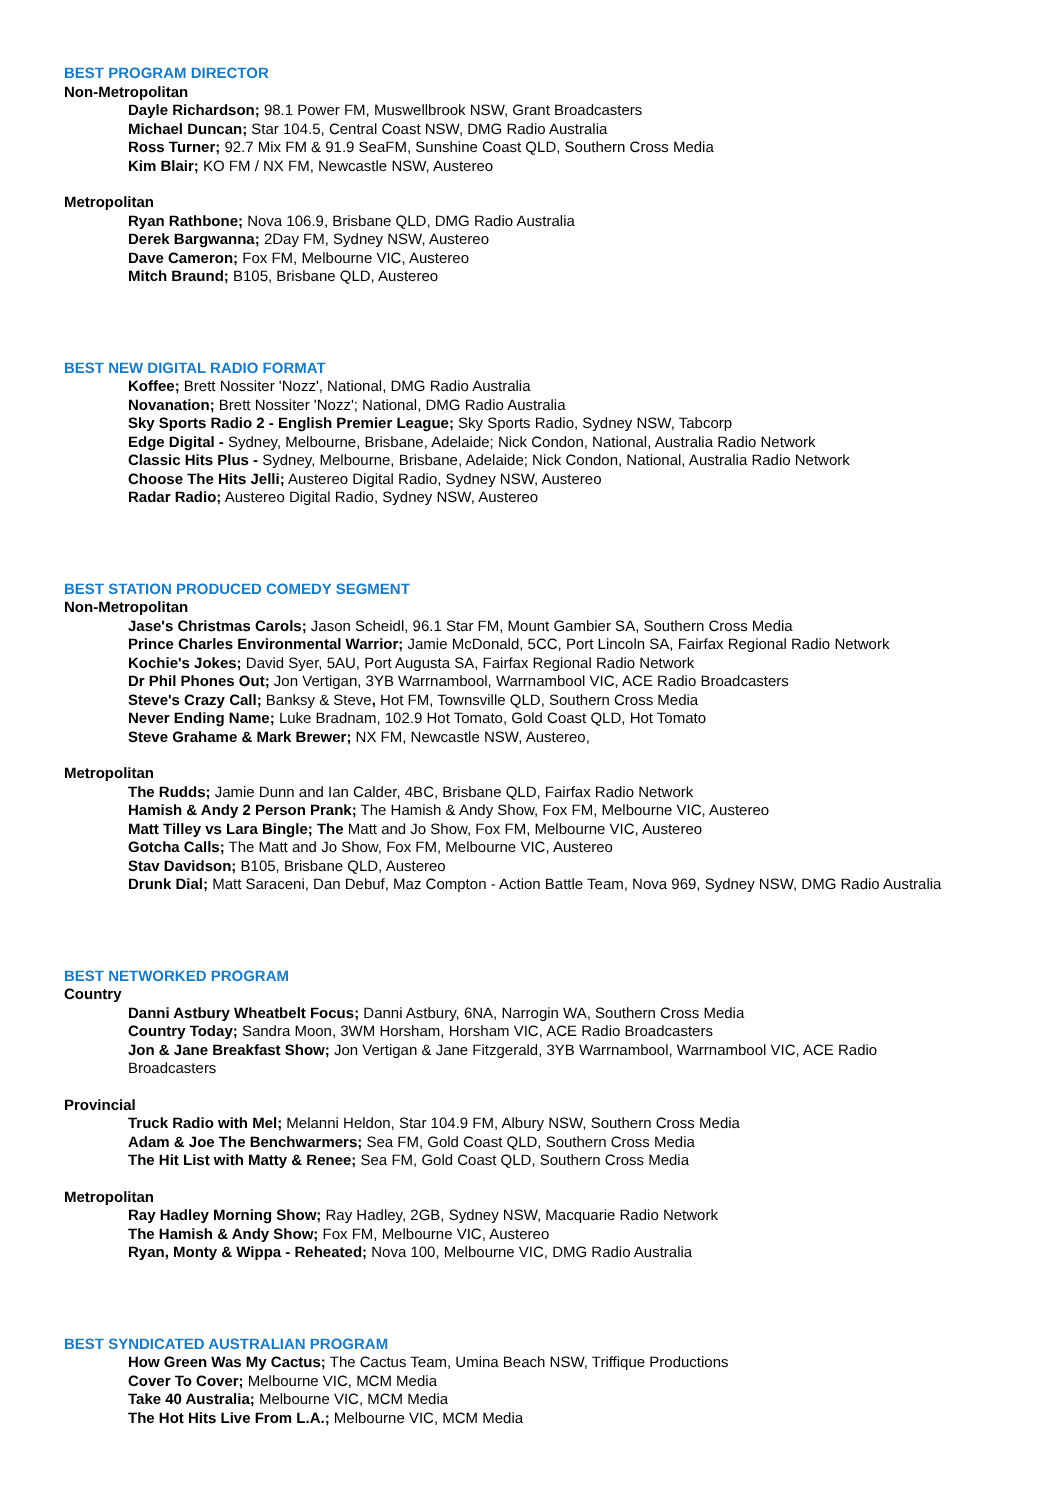BEST PROGRAM DIRECTOR
Non-Metropolitan
Dayle Richardson; 98.1 Power FM, Muswellbrook NSW, Grant Broadcasters
Michael Duncan; Star 104.5, Central Coast NSW, DMG Radio Australia
Ross Turner; 92.7 Mix FM & 91.9 SeaFM, Sunshine Coast QLD, Southern Cross Media
Kim Blair; KO FM / NX FM, Newcastle NSW, Austereo
Metropolitan
Ryan Rathbone; Nova 106.9, Brisbane QLD, DMG Radio Australia
Derek Bargwanna; 2Day FM, Sydney NSW, Austereo
Dave Cameron; Fox FM, Melbourne VIC, Austereo
Mitch Braund; B105, Brisbane QLD, Austereo
BEST NEW DIGITAL RADIO FORMAT
Koffee; Brett Nossiter 'Nozz', National, DMG Radio Australia
Novanation; Brett Nossiter 'Nozz'; National, DMG Radio Australia
Sky Sports Radio 2 - English Premier League; Sky Sports Radio, Sydney NSW, Tabcorp
Edge Digital - Sydney, Melbourne, Brisbane, Adelaide; Nick Condon, National, Australia Radio Network
Classic Hits Plus - Sydney, Melbourne, Brisbane, Adelaide; Nick Condon, National, Australia Radio Network
Choose The Hits Jelli; Austereo Digital Radio, Sydney NSW, Austereo
Radar Radio; Austereo Digital Radio, Sydney NSW, Austereo
BEST STATION PRODUCED COMEDY SEGMENT
Non-Metropolitan
Jase's Christmas Carols; Jason Scheidl, 96.1 Star FM, Mount Gambier SA, Southern Cross Media
Prince Charles Environmental Warrior; Jamie McDonald, 5CC, Port Lincoln SA, Fairfax Regional Radio Network
Kochie's Jokes; David Syer, 5AU, Port Augusta SA, Fairfax Regional Radio Network
Dr Phil Phones Out; Jon Vertigan, 3YB Warrnambool, Warrnambool VIC, ACE Radio Broadcasters
Steve's Crazy Call; Banksy & Steve, Hot FM, Townsville QLD, Southern Cross Media
Never Ending Name; Luke Bradnam, 102.9 Hot Tomato, Gold Coast QLD, Hot Tomato
Steve Grahame & Mark Brewer; NX FM, Newcastle NSW, Austereo,
Metropolitan
The Rudds; Jamie Dunn and Ian Calder, 4BC, Brisbane QLD, Fairfax Radio Network
Hamish & Andy 2 Person Prank; The Hamish & Andy Show, Fox FM, Melbourne VIC, Austereo
Matt Tilley vs Lara Bingle; The Matt and Jo Show, Fox FM, Melbourne VIC, Austereo
Gotcha Calls; The Matt and Jo Show, Fox FM, Melbourne VIC, Austereo
Stav Davidson; B105, Brisbane QLD, Austereo
Drunk Dial; Matt Saraceni, Dan Debuf, Maz Compton - Action Battle Team, Nova 969, Sydney NSW, DMG Radio Australia
BEST NETWORKED PROGRAM
Country
Danni Astbury Wheatbelt Focus; Danni Astbury, 6NA, Narrogin WA, Southern Cross Media
Country Today; Sandra Moon, 3WM Horsham, Horsham VIC, ACE Radio Broadcasters
Jon & Jane Breakfast Show; Jon Vertigan & Jane Fitzgerald, 3YB Warrnambool, Warrnambool VIC, ACE Radio Broadcasters
Provincial
Truck Radio with Mel; Melanni Heldon, Star 104.9 FM, Albury NSW, Southern Cross Media
Adam & Joe The Benchwarmers; Sea FM, Gold Coast QLD, Southern Cross Media
The Hit List with Matty & Renee; Sea FM, Gold Coast QLD, Southern Cross Media
Metropolitan
Ray Hadley Morning Show; Ray Hadley, 2GB, Sydney NSW, Macquarie Radio Network
The Hamish & Andy Show; Fox FM, Melbourne VIC, Austereo
Ryan, Monty & Wippa - Reheated; Nova 100, Melbourne VIC, DMG Radio Australia
BEST SYNDICATED AUSTRALIAN PROGRAM
How Green Was My Cactus; The Cactus Team, Umina Beach NSW, Triffique Productions
Cover To Cover; Melbourne VIC, MCM Media
Take 40 Australia; Melbourne VIC, MCM Media
The Hot Hits Live From L.A.; Melbourne VIC, MCM Media